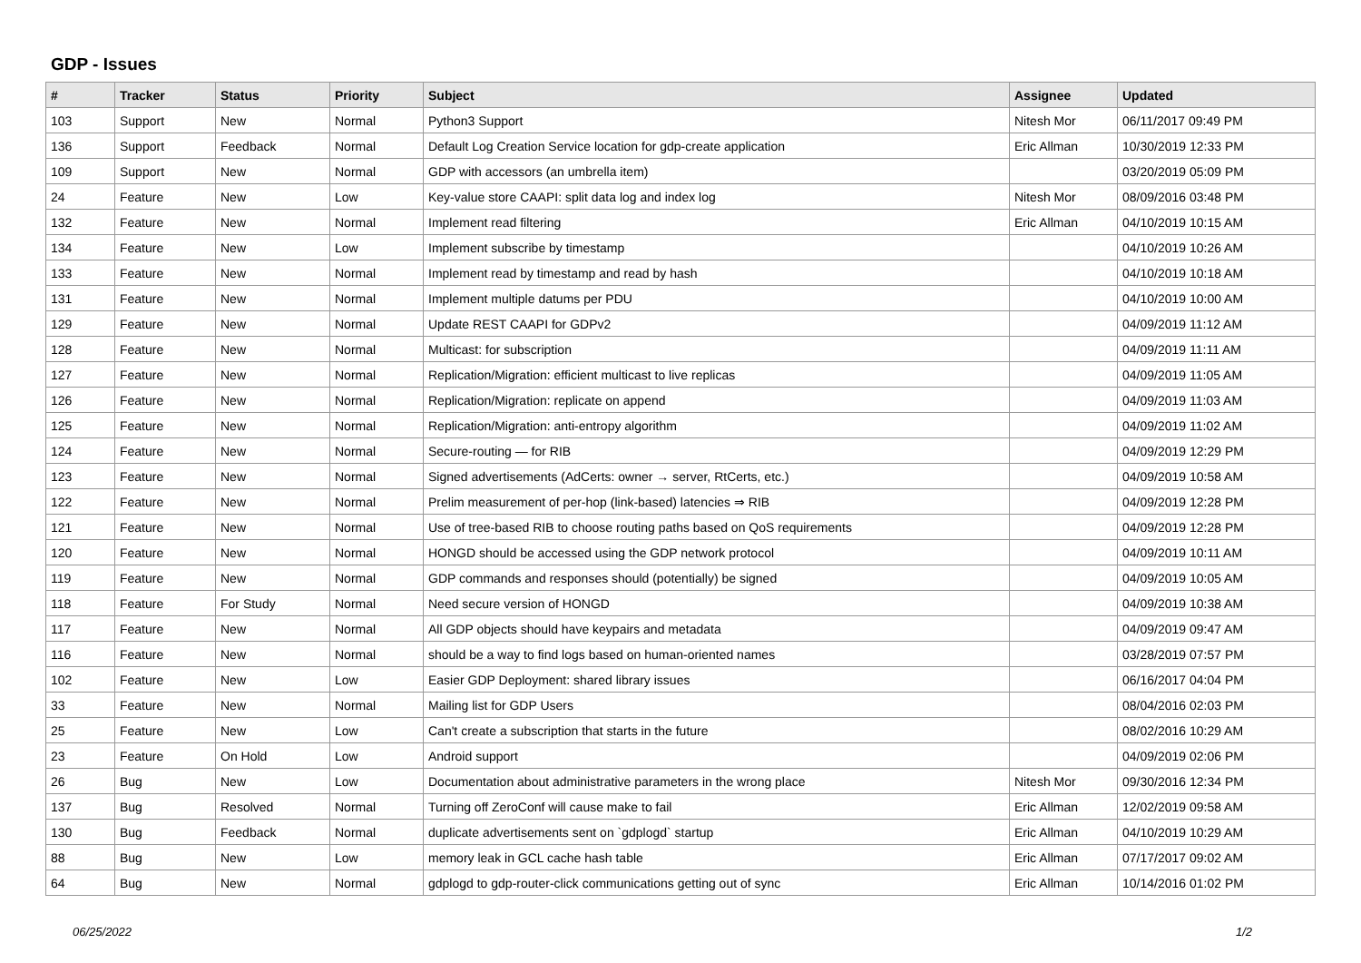GDP - Issues
| # | Tracker | Status | Priority | Subject | Assignee | Updated |
| --- | --- | --- | --- | --- | --- | --- |
| 103 | Support | New | Normal | Python3 Support | Nitesh Mor | 06/11/2017 09:49 PM |
| 136 | Support | Feedback | Normal | Default Log Creation Service location for gdp-create application | Eric Allman | 10/30/2019 12:33 PM |
| 109 | Support | New | Normal | GDP with accessors (an umbrella item) | | 03/20/2019 05:09 PM |
| 24 | Feature | New | Low | Key-value store CAAPI: split data log and index log | Nitesh Mor | 08/09/2016 03:48 PM |
| 132 | Feature | New | Normal | Implement read filtering | Eric Allman | 04/10/2019 10:15 AM |
| 134 | Feature | New | Low | Implement subscribe by timestamp | | 04/10/2019 10:26 AM |
| 133 | Feature | New | Normal | Implement read by timestamp and read by hash | | 04/10/2019 10:18 AM |
| 131 | Feature | New | Normal | Implement multiple datums per PDU | | 04/10/2019 10:00 AM |
| 129 | Feature | New | Normal | Update REST CAAPI for GDPv2 | | 04/09/2019 11:12 AM |
| 128 | Feature | New | Normal | Multicast: for subscription | | 04/09/2019 11:11 AM |
| 127 | Feature | New | Normal | Replication/Migration: efficient multicast to live replicas | | 04/09/2019 11:05 AM |
| 126 | Feature | New | Normal | Replication/Migration: replicate on append | | 04/09/2019 11:03 AM |
| 125 | Feature | New | Normal | Replication/Migration: anti-entropy algorithm | | 04/09/2019 11:02 AM |
| 124 | Feature | New | Normal | Secure-routing — for RIB | | 04/09/2019 12:29 PM |
| 123 | Feature | New | Normal | Signed advertisements (AdCerts: owner → server, RtCerts, etc.) | | 04/09/2019 10:58 AM |
| 122 | Feature | New | Normal | Prelim measurement of per-hop (link-based) latencies ⇒ RIB | | 04/09/2019 12:28 PM |
| 121 | Feature | New | Normal | Use of tree-based RIB to choose routing paths based on QoS requirements | | 04/09/2019 12:28 PM |
| 120 | Feature | New | Normal | HONGD should be accessed using the GDP network protocol | | 04/09/2019 10:11 AM |
| 119 | Feature | New | Normal | GDP commands and responses should (potentially) be signed | | 04/09/2019 10:05 AM |
| 118 | Feature | For Study | Normal | Need secure version of HONGD | | 04/09/2019 10:38 AM |
| 117 | Feature | New | Normal | All GDP objects should have keypairs and metadata | | 04/09/2019 09:47 AM |
| 116 | Feature | New | Normal | should be a way to find logs based on human-oriented names | | 03/28/2019 07:57 PM |
| 102 | Feature | New | Low | Easier GDP Deployment: shared library issues | | 06/16/2017 04:04 PM |
| 33 | Feature | New | Normal | Mailing list for GDP Users | | 08/04/2016 02:03 PM |
| 25 | Feature | New | Low | Can't create a subscription that starts in the future | | 08/02/2016 10:29 AM |
| 23 | Feature | On Hold | Low | Android support | | 04/09/2019 02:06 PM |
| 26 | Bug | New | Low | Documentation about administrative parameters in the wrong place | Nitesh Mor | 09/30/2016 12:34 PM |
| 137 | Bug | Resolved | Normal | Turning off ZeroConf will cause make to fail | Eric Allman | 12/02/2019 09:58 AM |
| 130 | Bug | Feedback | Normal | duplicate advertisements sent on `gdplogd` startup | Eric Allman | 04/10/2019 10:29 AM |
| 88 | Bug | New | Low | memory leak in GCL cache hash table | Eric Allman | 07/17/2017 09:02 AM |
| 64 | Bug | New | Normal | gdplogd to gdp-router-click communications getting out of sync | Eric Allman | 10/14/2016 01:02 PM |
06/25/2022 1/2